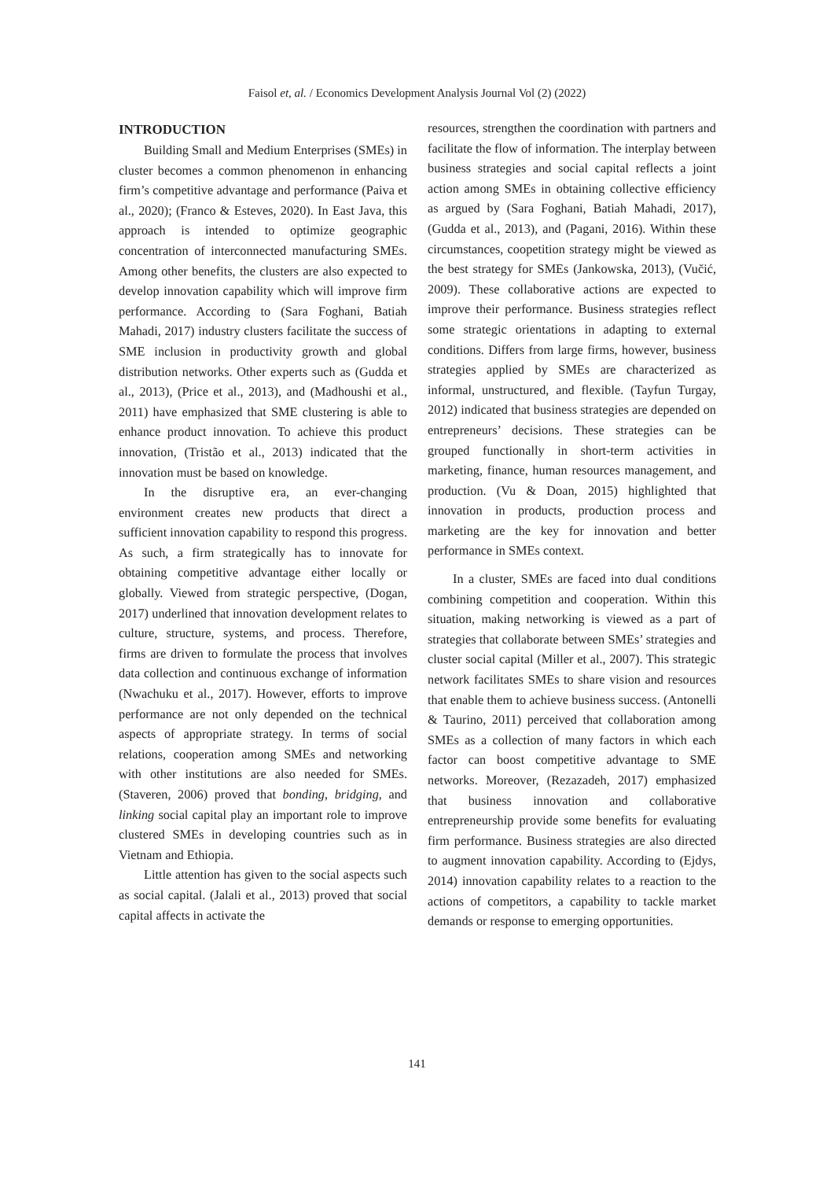Faisol et, al. / Economics Development Analysis Journal Vol (2) (2022)
INTRODUCTION
Building Small and Medium Enterprises (SMEs) in cluster becomes a common phenomenon in enhancing firm’s competitive advantage and performance (Paiva et al., 2020); (Franco & Esteves, 2020). In East Java, this approach is intended to optimize geographic concentration of interconnected manufacturing SMEs. Among other benefits, the clusters are also expected to develop innovation capability which will improve firm performance. According to (Sara Foghani, Batiah Mahadi, 2017) industry clusters facilitate the success of SME inclusion in productivity growth and global distribution networks. Other experts such as (Gudda et al., 2013), (Price et al., 2013), and (Madhoushi et al., 2011) have emphasized that SME clustering is able to enhance product innovation. To achieve this product innovation, (Tristão et al., 2013) indicated that the innovation must be based on knowledge.
In the disruptive era, an ever-changing environment creates new products that direct a sufficient innovation capability to respond this progress. As such, a firm strategically has to innovate for obtaining competitive advantage either locally or globally. Viewed from strategic perspective, (Dogan, 2017) underlined that innovation development relates to culture, structure, systems, and process. Therefore, firms are driven to formulate the process that involves data collection and continuous exchange of information (Nwachuku et al., 2017). However, efforts to improve performance are not only depended on the technical aspects of appropriate strategy. In terms of social relations, cooperation among SMEs and networking with other institutions are also needed for SMEs. (Staveren, 2006) proved that bonding, bridging, and linking social capital play an important role to improve clustered SMEs in developing countries such as in Vietnam and Ethiopia.
Little attention has given to the social aspects such as social capital. (Jalali et al., 2013) proved that social capital affects in activate the
resources, strengthen the coordination with partners and facilitate the flow of information. The interplay between business strategies and social capital reflects a joint action among SMEs in obtaining collective efficiency as argued by (Sara Foghani, Batiah Mahadi, 2017), (Gudda et al., 2013), and (Pagani, 2016). Within these circumstances, coopetition strategy might be viewed as the best strategy for SMEs (Jankowska, 2013), (Vučić, 2009). These collaborative actions are expected to improve their performance. Business strategies reflect some strategic orientations in adapting to external conditions. Differs from large firms, however, business strategies applied by SMEs are characterized as informal, unstructured, and flexible. (Tayfun Turgay, 2012) indicated that business strategies are depended on entrepreneurs’ decisions. These strategies can be grouped functionally in short-term activities in marketing, finance, human resources management, and production. (Vu & Doan, 2015) highlighted that innovation in products, production process and marketing are the key for innovation and better performance in SMEs context.
In a cluster, SMEs are faced into dual conditions combining competition and cooperation. Within this situation, making networking is viewed as a part of strategies that collaborate between SMEs’ strategies and cluster social capital (Miller et al., 2007). This strategic network facilitates SMEs to share vision and resources that enable them to achieve business success. (Antonelli & Taurino, 2011) perceived that collaboration among SMEs as a collection of many factors in which each factor can boost competitive advantage to SME networks. Moreover, (Rezazadeh, 2017) emphasized that business innovation and collaborative entrepreneurship provide some benefits for evaluating firm performance. Business strategies are also directed to augment innovation capability. According to (Ejdys, 2014) innovation capability relates to a reaction to the actions of competitors, a capability to tackle market demands or response to emerging opportunities.
141